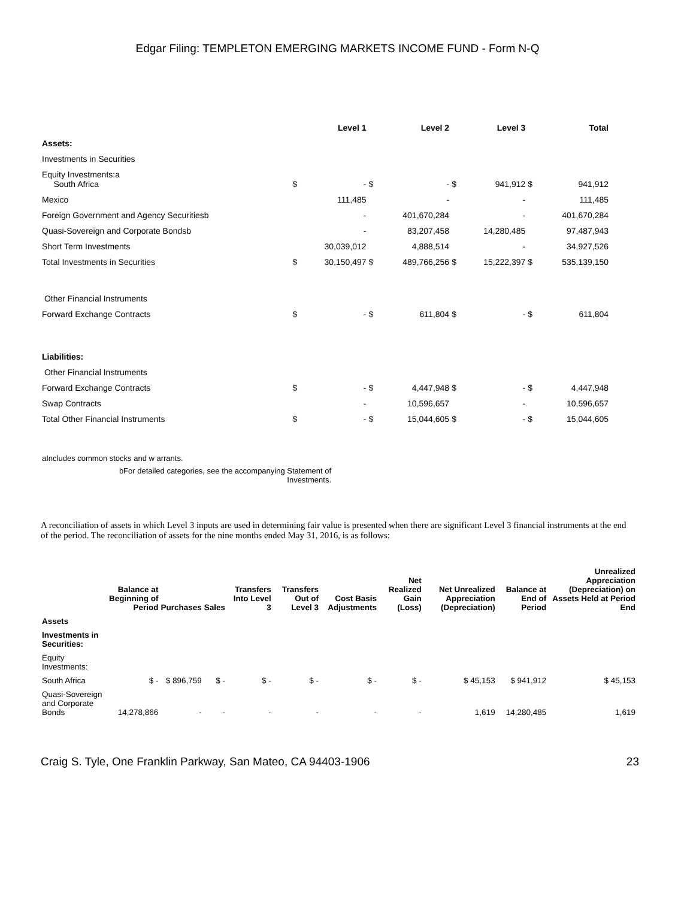Edgar Filing: TEMPLETON EMERGING MARKETS INCOME FUND - Form N-Q
| | | Level 1 | | Level 2 | | Level 3 | | Total |
| --- | --- | --- | --- | --- | --- | --- | --- | --- |
| Assets: | | | | | | | | |
| Investments in Securities | | | | | | | | |
| Equity Investments:a South Africa | $ | - | $ | - | $ | 941,912 | $ | 941,912 |
| Mexico | | 111,485 | | - | | - | | 111,485 |
| Foreign Government and Agency Securitiesb | | - | | 401,670,284 | | - | | 401,670,284 |
| Quasi-Sovereign and Corporate Bondsb | | - | | 83,207,458 | | 14,280,485 | | 97,487,943 |
| Short Term Investments | | 30,039,012 | | 4,888,514 | | - | | 34,927,526 |
| Total Investments in Securities | $ | 30,150,497 | $ | 489,766,256 | $ | 15,222,397 | $ | 535,139,150 |
| Other Financial Instruments | | | | | | | | |
| Forward Exchange Contracts | $ | - | $ | 611,804 | $ | - | $ | 611,804 |
| Liabilities: | | | | | | | | |
| Other Financial Instruments | | | | | | | | |
| Forward Exchange Contracts | $ | - | $ | 4,447,948 | $ | - | $ | 4,447,948 |
| Swap Contracts | | - | | 10,596,657 | | - | | 10,596,657 |
| Total Other Financial Instruments | $ | - | $ | 15,044,605 | $ | - | $ | 15,044,605 |
aIncludes common stocks and w arrants.
bFor detailed categories, see the accompanying Statement of Investments.
A reconciliation of assets in which Level 3 inputs are used in determining fair value is presented when there are significant Level 3 financial instruments at the end of the period. The reconciliation of assets for the nine months ended May 31, 2016, is as follows:
| | Balance at Beginning of Period | Purchases | Sales | Transfers Into Level 3 | Transfers Out of Level 3 | Cost Basis Adjustments | Net Realized Gain (Loss) | Net Unrealized Appreciation (Depreciation) | Balance at End of Period | Unrealized Appreciation (Depreciation) on Assets Held at Period End |
| --- | --- | --- | --- | --- | --- | --- | --- | --- | --- | --- |
| Assets | | | | | | | | | | |
| Investments in Securities: | | | | | | | | | | |
| Equity Investments: | | | | | | | | | | |
| South Africa | $ - | $ 896,759 | $ - | $ - | $ - | $ - | $ - | $ 45,153 | $ 941,912 | $ 45,153 |
| Quasi-Sovereign and Corporate Bonds | 14,278,866 | - | - | - | - | - | - | 1,619 | 14,280,485 | 1,619 |
Craig S. Tyle, One Franklin Parkway, San Mateo, CA 94403-1906 23